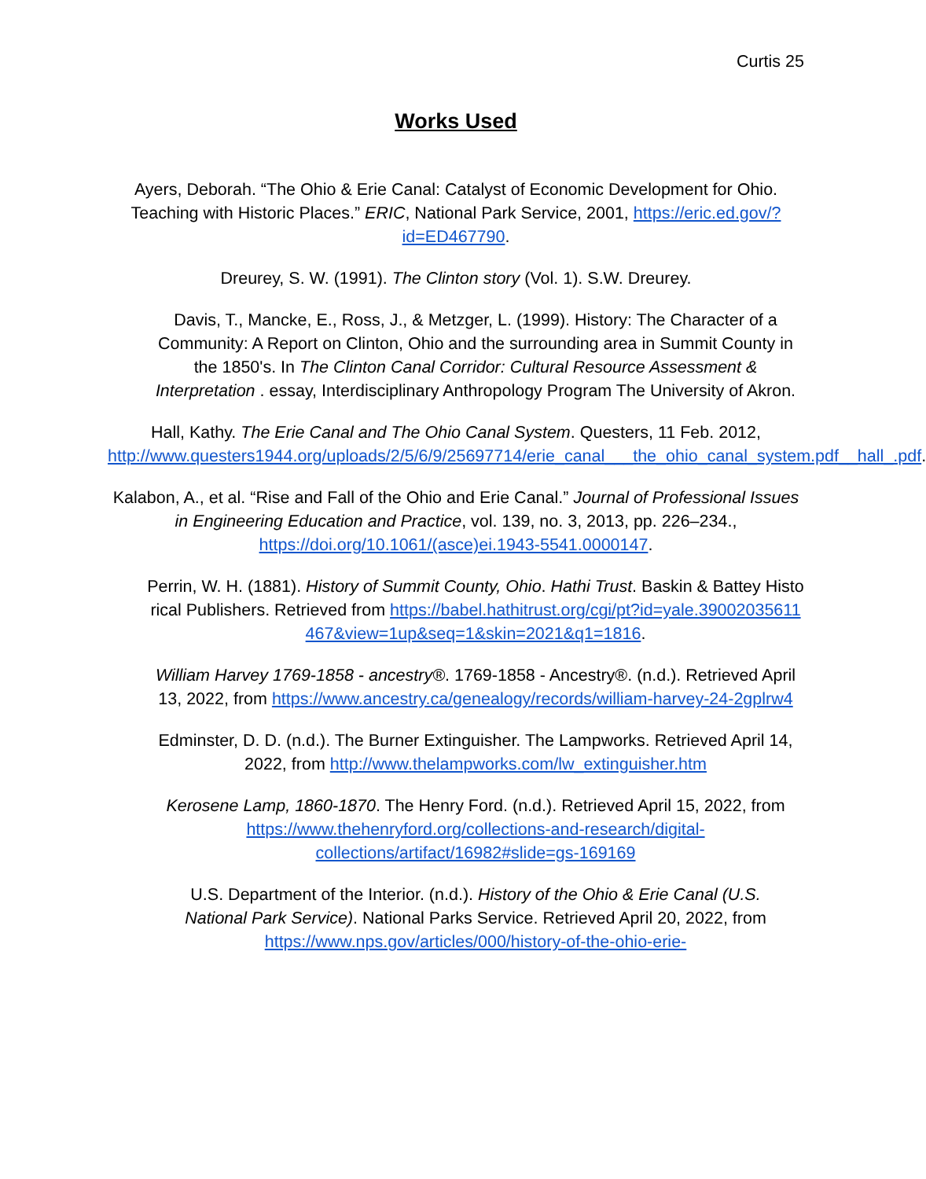Curtis 25
Works Used
Ayers, Deborah. “The Ohio & Erie Canal: Catalyst of Economic Development for Ohio. Teaching with Historic Places.” ERIC, National Park Service, 2001, https://eric.ed.gov/?id=ED467790.
Dreurey, S. W. (1991). The Clinton story (Vol. 1). S.W. Dreurey.
Davis, T., Mancke, E., Ross, J., & Metzger, L. (1999). History: The Character of a Community: A Report on Clinton, Ohio and the surrounding area in Summit County in the 1850's. In The Clinton Canal Corridor: Cultural Resource Assessment & Interpretation . essay, Interdisciplinary Anthropology Program The University of Akron.
Hall, Kathy. The Erie Canal and The Ohio Canal System. Questers, 11 Feb. 2012, http://www.questers1944.org/uploads/2/5/6/9/25697714/erie_canal___the_ohio_canal_system.pdf__hall_.pdf.
Kalabon, A., et al. “Rise and Fall of the Ohio and Erie Canal.” Journal of Professional Issues in Engineering Education and Practice, vol. 139, no. 3, 2013, pp. 226–234., https://doi.org/10.1061/(asce)ei.1943-5541.0000147.
Perrin, W. H. (1881). History of Summit County, Ohio. Hathi Trust. Baskin & Battey Historical Publishers. Retrieved from https://babel.hathitrust.org/cgi/pt?id=yale.39002035611467&view=1up&seq=1&skin=2021&q1=1816.
William Harvey 1769-1858 - ancestry®. 1769-1858 - Ancestry®. (n.d.). Retrieved April 13, 2022, from https://www.ancestry.ca/genealogy/records/william-harvey-24-2gplrw4
Edminster, D. D. (n.d.). The Burner Extinguisher. The Lampworks. Retrieved April 14, 2022, from http://www.thelampworks.com/lw_extinguisher.htm
Kerosene Lamp, 1860-1870. The Henry Ford. (n.d.). Retrieved April 15, 2022, from https://www.thehenryford.org/collections-and-research/digital-collections/artifact/16982#slide=gs-169169
U.S. Department of the Interior. (n.d.). History of the Ohio & Erie Canal (U.S. National Park Service). National Parks Service. Retrieved April 20, 2022, from https://www.nps.gov/articles/000/history-of-the-ohio-erie-